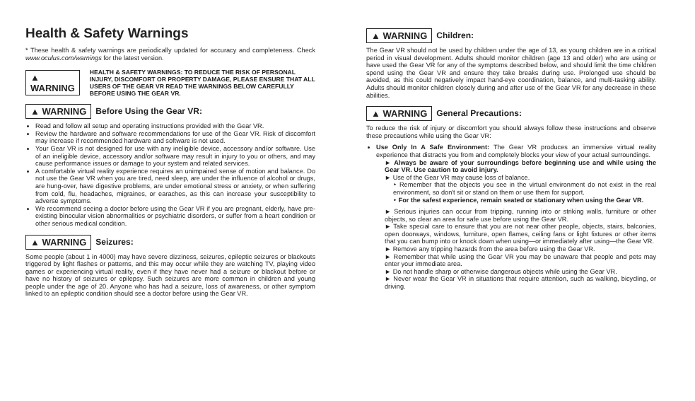Health & Safety Warnings
* These health & safety warnings are periodically updated for accuracy and completeness. Check www.oculus.com/warnings for the latest version.
▲ WARNING HEALTH & SAFETY WARNINGS: TO REDUCE THE RISK OF PERSONAL INJURY, DISCOMFORT OR PROPERTY DAMAGE, PLEASE ENSURE THAT ALL USERS OF THE GEAR VR READ THE WARNINGS BELOW CAREFULLY BEFORE USING THE GEAR VR.
▲ WARNING Before Using the Gear VR:
Read and follow all setup and operating instructions provided with the Gear VR.
Review the hardware and software recommendations for use of the Gear VR. Risk of discomfort may increase if recommended hardware and software is not used.
Your Gear VR is not designed for use with any ineligible device, accessory and/or software. Use of an ineligible device, accessory and/or software may result in injury to you or others, and may cause performance issues or damage to your system and related services.
A comfortable virtual reality experience requires an unimpaired sense of motion and balance. Do not use the Gear VR when you are tired, need sleep, are under the influence of alcohol or drugs, are hung-over, have digestive problems, are under emotional stress or anxiety, or when suffering from cold, flu, headaches, migraines, or earaches, as this can increase your susceptibility to adverse symptoms.
We recommend seeing a doctor before using the Gear VR if you are pregnant, elderly, have pre-existing binocular vision abnormalities or psychiatric disorders, or suffer from a heart condition or other serious medical condition.
▲ WARNING Seizures:
Some people (about 1 in 4000) may have severe dizziness, seizures, epileptic seizures or blackouts triggered by light flashes or patterns, and this may occur while they are watching TV, playing video games or experiencing virtual reality, even if they have never had a seizure or blackout before or have no history of seizures or epilepsy. Such seizures are more common in children and young people under the age of 20. Anyone who has had a seizure, loss of awareness, or other symptom linked to an epileptic condition should see a doctor before using the Gear VR.
▲ WARNING Children:
The Gear VR should not be used by children under the age of 13, as young children are in a critical period in visual development. Adults should monitor children (age 13 and older) who are using or have used the Gear VR for any of the symptoms described below, and should limit the time children spend using the Gear VR and ensure they take breaks during use. Prolonged use should be avoided, as this could negatively impact hand-eye coordination, balance, and multi-tasking ability. Adults should monitor children closely during and after use of the Gear VR for any decrease in these abilities.
▲ WARNING General Precautions:
To reduce the risk of injury or discomfort you should always follow these instructions and observe these precautions while using the Gear VR:
Use Only In A Safe Environment: The Gear VR produces an immersive virtual reality experience that distracts you from and completely blocks your view of your actual surroundings.
► Always be aware of your surroundings before beginning use and while using the Gear VR. Use caution to avoid injury.
► Use of the Gear VR may cause loss of balance.
‣ Remember that the objects you see in the virtual environment do not exist in the real environment, so don't sit or stand on them or use them for support.
‣ For the safest experience, remain seated or stationary when using the Gear VR.
► Serious injuries can occur from tripping, running into or striking walls, furniture or other objects, so clear an area for safe use before using the Gear VR.
► Take special care to ensure that you are not near other people, objects, stairs, balconies, open doorways, windows, furniture, open flames, ceiling fans or light fixtures or other items that you can bump into or knock down when using—or immediately after using—the Gear VR.
► Remove any tripping hazards from the area before using the Gear VR.
► Remember that while using the Gear VR you may be unaware that people and pets may enter your immediate area.
► Do not handle sharp or otherwise dangerous objects while using the Gear VR.
► Never wear the Gear VR in situations that require attention, such as walking, bicycling, or driving.